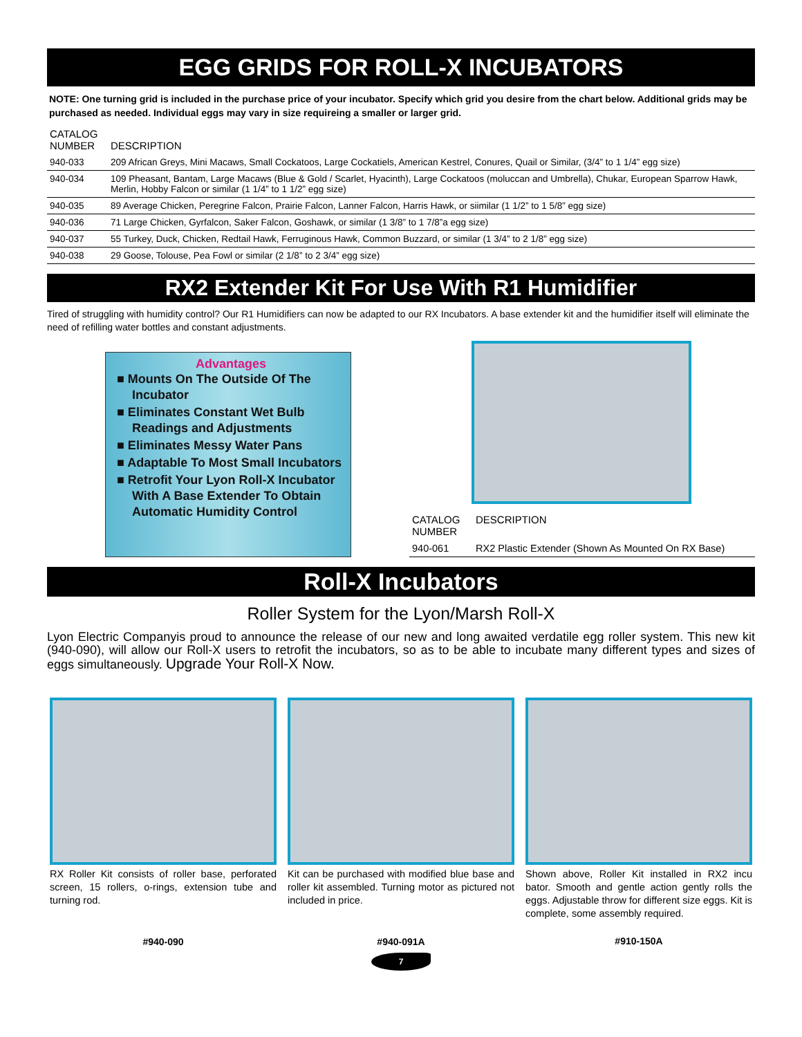EGG GRIDS FOR ROLL-X INCUBATORS
NOTE: One turning grid is included in the purchase price of your incubator. Specify which grid you desire from the chart below. Additional grids may be purchased as needed. Individual eggs may vary in size requireing a smaller or larger grid.
| CATALOG NUMBER | DESCRIPTION |
| --- | --- |
| 940-033 | 209 African Greys, Mini Macaws, Small Cockatoos, Large Cockatiels, American Kestrel, Conures, Quail or Similar, (3/4” to 1 1/4” egg size) |
| 940-034 | 109 Pheasant, Bantam, Large Macaws (Blue & Gold / Scarlet, Hyacinth), Large Cockatoos (moluccan and Umbrella), Chukar, European Sparrow Hawk, Merlin, Hobby Falcon or similar (1 1/4” to 1 1/2” egg size) |
| 940-035 | 89 Average Chicken, Peregrine Falcon, Prairie Falcon, Lanner Falcon, Harris Hawk, or siimilar (1 1/2” to 1 5/8” egg size) |
| 940-036 | 71 Large Chicken, Gyrfalcon, Saker Falcon, Goshawk, or similar (1 3/8” to 1 7/8”a egg size) |
| 940-037 | 55 Turkey, Duck, Chicken, Redtail Hawk, Ferruginous Hawk, Common Buzzard, or similar (1 3/4” to 2 1/8” egg size) |
| 940-038 | 29 Goose, Tolouse, Pea Fowl or similar (2 1/8” to 2 3/4” egg size) |
RX2 Extender Kit For Use With R1 Humidifier
Tired of struggling with humidity control? Our R1 Humidifiers can now be adapted to our RX Incubators. A base extender kit and the humidifier itself will eliminate the need of refilling water bottles and constant adjustments.
Advantages
■ Mounts On The Outside Of The Incubator
■ Eliminates Constant Wet Bulb Readings and Adjustments
■ Eliminates Messy Water Pans
■ Adaptable To Most Small Incubators
■ Retrofit Your Lyon Roll-X Incubator With A Base Extender To Obtain Automatic Humidity Control
| CATALOG NUMBER | DESCRIPTION |
| --- | --- |
| 940-061 | RX2 Plastic Extender (Shown As Mounted On RX Base) |
Roll-X Incubators
Roller System for the Lyon/Marsh Roll-X
Lyon Electric Companyis proud to announce the release of our new and long awaited verdatile egg roller system. This new kit (940-090), will allow our Roll-X users to retrofit the incubators, so as to be able to incubate many different types and sizes of eggs simultaneously. Upgrade Your Roll-X Now.
RX Roller Kit consists of roller base, perforated screen, 15 rollers, o-rings, extension tube and turning rod.
#940-090
Kit can be purchased with modified blue base and roller kit assembled. Turning motor as pictured not included in price.
#940-091A
Shown above, Roller Kit installed in RX2 incu bator. Smooth and gentle action gently rolls the eggs. Adjustable throw for different size eggs. Kit is complete, some assembly required.
#910-150A
7